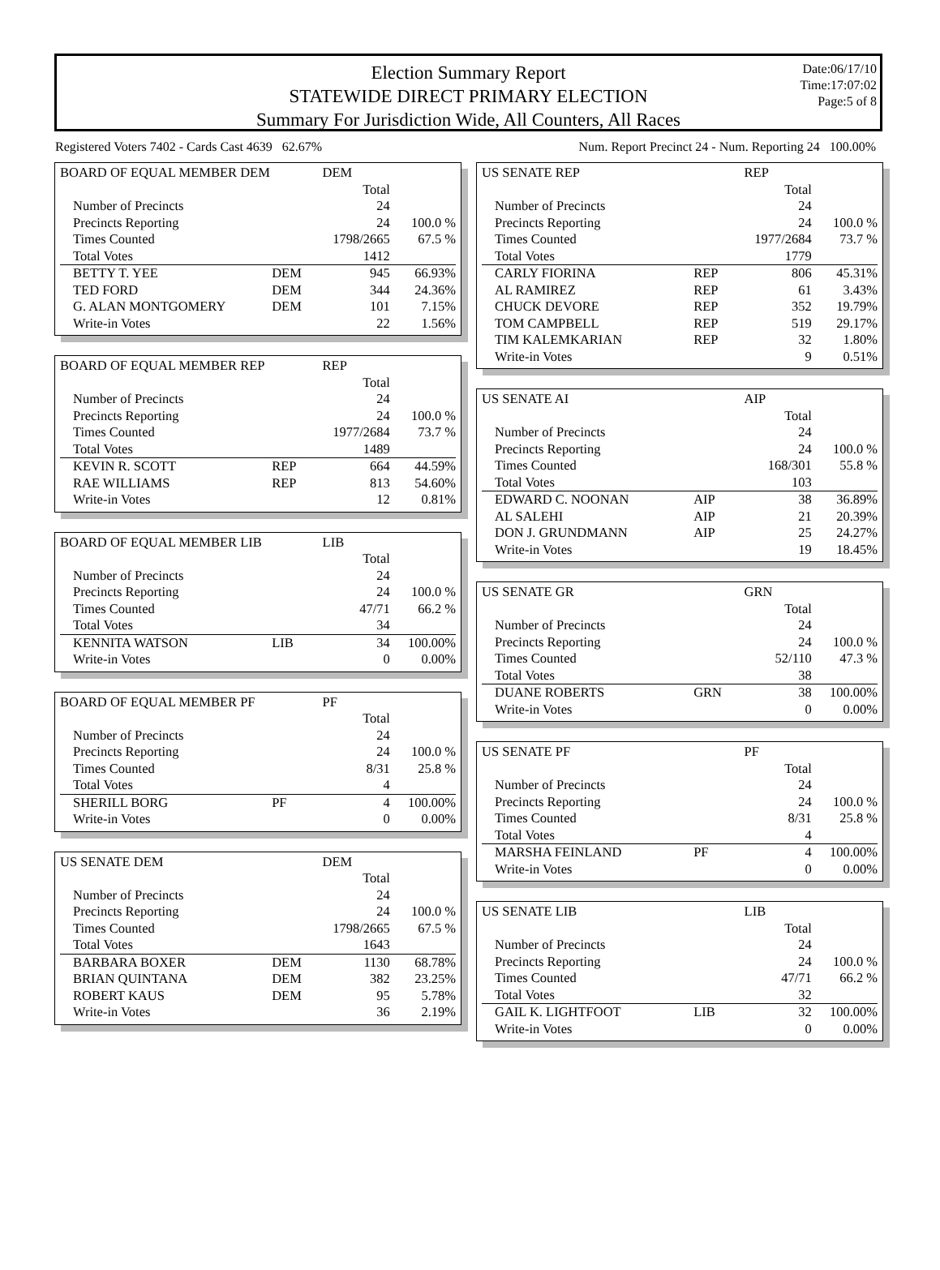Date:06/17/10
Time:17:07:02
Page:5 of 8
Election Summary Report
STATEWIDE DIRECT PRIMARY ELECTION
Summary For Jurisdiction Wide, All Counters, All Races
Registered Voters 7402 - Cards Cast 4639 62.67% Num. Report Precinct 24 - Num. Reporting 24 100.00%
| BOARD OF EQUAL MEMBER DEM | | DEM | |
| | | Total | |
| Number of Precincts | | 24 | |
| Precincts Reporting | | 24 | 100.0 % |
| Times Counted | | 1798/2665 | 67.5 % |
| Total Votes | | 1412 | |
| BETTY T. YEE | DEM | 945 | 66.93% |
| TED FORD | DEM | 344 | 24.36% |
| G. ALAN MONTGOMERY | DEM | 101 | 7.15% |
| Write-in Votes | | 22 | 1.56% |
| BOARD OF EQUAL MEMBER REP | | REP | |
| | | Total | |
| Number of Precincts | | 24 | |
| Precincts Reporting | | 24 | 100.0 % |
| Times Counted | | 1977/2684 | 73.7 % |
| Total Votes | | 1489 | |
| KEVIN R. SCOTT | REP | 664 | 44.59% |
| RAE WILLIAMS | REP | 813 | 54.60% |
| Write-in Votes | | 12 | 0.81% |
| BOARD OF EQUAL MEMBER LIB | | LIB | |
| | | Total | |
| Number of Precincts | | 24 | |
| Precincts Reporting | | 24 | 100.0 % |
| Times Counted | | 47/71 | 66.2 % |
| Total Votes | | 34 | |
| KENNITA WATSON | LIB | 34 | 100.00% |
| Write-in Votes | | 0 | 0.00% |
| BOARD OF EQUAL MEMBER PF | | PF | |
| | | Total | |
| Number of Precincts | | 24 | |
| Precincts Reporting | | 24 | 100.0 % |
| Times Counted | | 8/31 | 25.8 % |
| Total Votes | | 4 | |
| SHERILL BORG | PF | 4 | 100.00% |
| Write-in Votes | | 0 | 0.00% |
| US SENATE DEM | | DEM | |
| | | Total | |
| Number of Precincts | | 24 | |
| Precincts Reporting | | 24 | 100.0 % |
| Times Counted | | 1798/2665 | 67.5 % |
| Total Votes | | 1643 | |
| BARBARA BOXER | DEM | 1130 | 68.78% |
| BRIAN QUINTANA | DEM | 382 | 23.25% |
| ROBERT KAUS | DEM | 95 | 5.78% |
| Write-in Votes | | 36 | 2.19% |
| US SENATE REP | | REP | |
| | | Total | |
| Number of Precincts | | 24 | |
| Precincts Reporting | | 24 | 100.0 % |
| Times Counted | | 1977/2684 | 73.7 % |
| Total Votes | | 1779 | |
| CARLY FIORINA | REP | 806 | 45.31% |
| AL RAMIREZ | REP | 61 | 3.43% |
| CHUCK DEVORE | REP | 352 | 19.79% |
| TOM CAMPBELL | REP | 519 | 29.17% |
| TIM KALEMKARIAN | REP | 32 | 1.80% |
| Write-in Votes | | 9 | 0.51% |
| US SENATE AI | | AIP | |
| | | Total | |
| Number of Precincts | | 24 | |
| Precincts Reporting | | 24 | 100.0 % |
| Times Counted | | 168/301 | 55.8 % |
| Total Votes | | 103 | |
| EDWARD C. NOONAN | AIP | 38 | 36.89% |
| AL SALEHI | AIP | 21 | 20.39% |
| DON J. GRUNDMANN | AIP | 25 | 24.27% |
| Write-in Votes | | 19 | 18.45% |
| US SENATE GR | | GRN | |
| | | Total | |
| Number of Precincts | | 24 | |
| Precincts Reporting | | 24 | 100.0 % |
| Times Counted | | 52/110 | 47.3 % |
| Total Votes | | 38 | |
| DUANE ROBERTS | GRN | 38 | 100.00% |
| Write-in Votes | | 0 | 0.00% |
| US SENATE PF | | PF | |
| | | Total | |
| Number of Precincts | | 24 | |
| Precincts Reporting | | 24 | 100.0 % |
| Times Counted | | 8/31 | 25.8 % |
| Total Votes | | 4 | |
| MARSHA FEINLAND | PF | 4 | 100.00% |
| Write-in Votes | | 0 | 0.00% |
| US SENATE LIB | | LIB | |
| | | Total | |
| Number of Precincts | | 24 | |
| Precincts Reporting | | 24 | 100.0 % |
| Times Counted | | 47/71 | 66.2 % |
| Total Votes | | 32 | |
| GAIL K. LIGHTFOOT | LIB | 32 | 100.00% |
| Write-in Votes | | 0 | 0.00% |